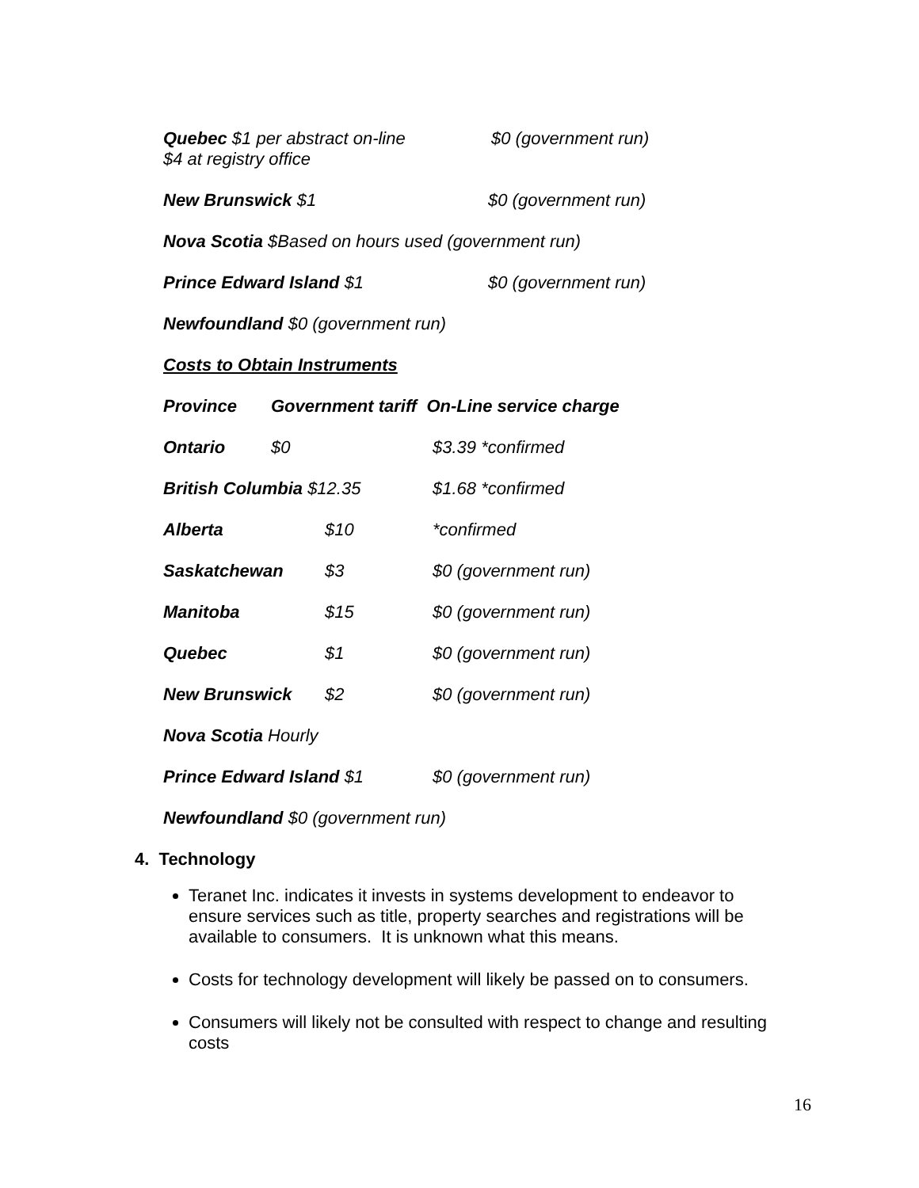Quebec $1 per abstract on-line $0 (government run)
$4 at registry office
New Brunswick $1 $0 (government run)
Nova Scotia $Based on hours used (government run)
Prince Edward Island $1 $0 (government run)
Newfoundland $0 (government run)
Costs to Obtain Instruments
Province Government tariff On-Line service charge
Ontario $0 $3.39 *confirmed
British Columbia $12.35 $1.68 *confirmed
Alberta $10 *confirmed
Saskatchewan $3 $0 (government run)
Manitoba $15 $0 (government run)
Quebec $1 $0 (government run)
New Brunswick $2 $0 (government run)
Nova Scotia Hourly
Prince Edward Island $1 $0 (government run)
Newfoundland $0 (government run)
4. Technology
Teranet Inc. indicates it invests in systems development to endeavor to ensure services such as title, property searches and registrations will be available to consumers. It is unknown what this means.
Costs for technology development will likely be passed on to consumers.
Consumers will likely not be consulted with respect to change and resulting costs
16